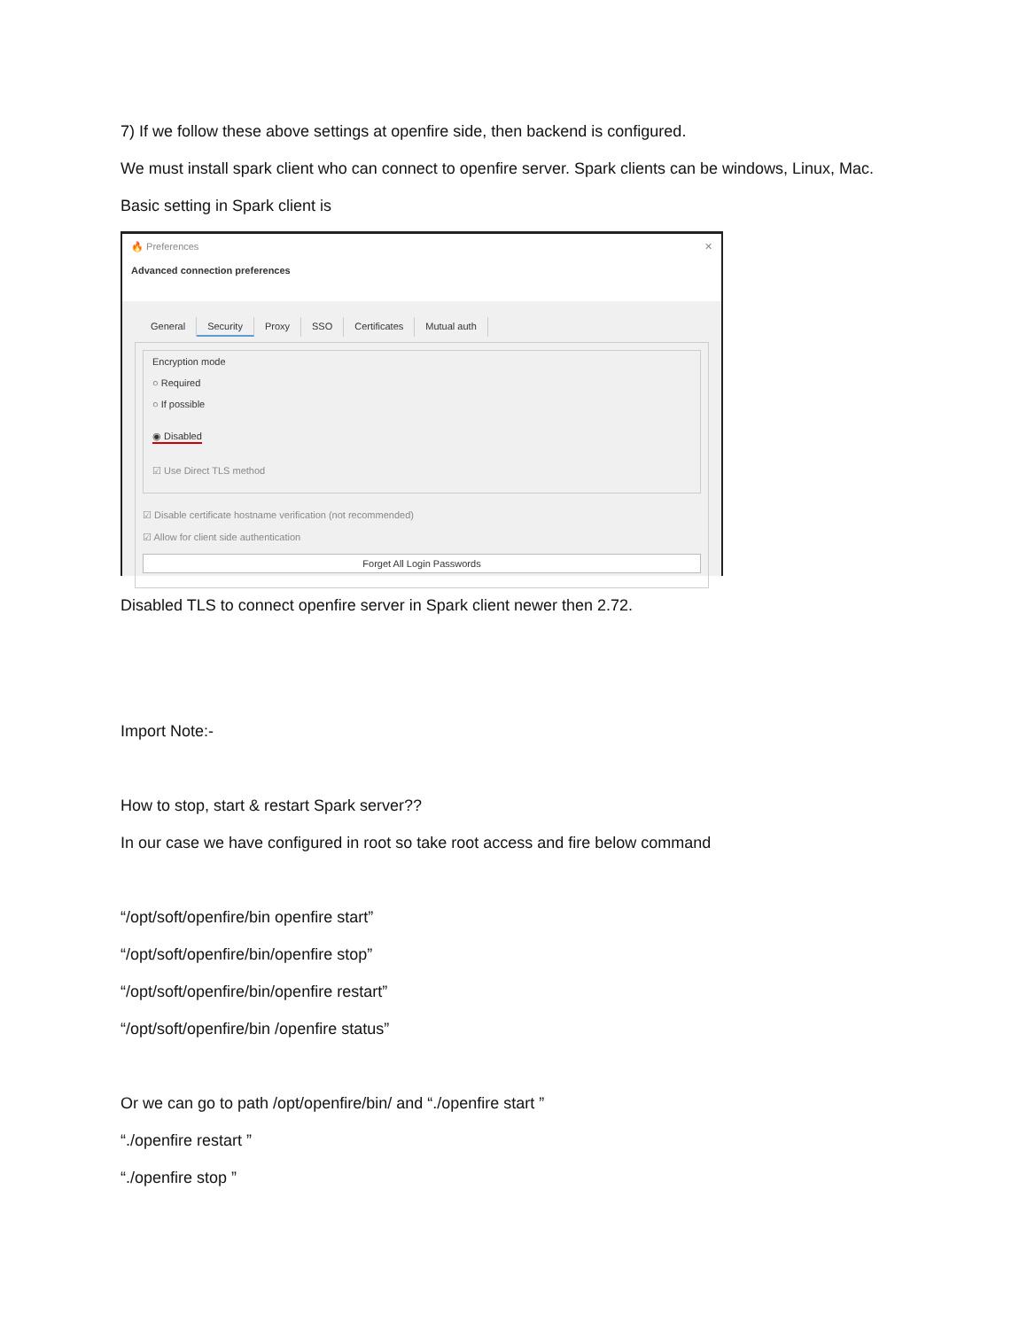7) If we follow these above settings at openfire side, then backend is configured.
We must install spark client who can connect to openfire server. Spark clients can be windows, Linux, Mac.
Basic setting in Spark client is
🔥 Preferences ✕
Advanced connection preferences
General Security Proxy SSO Certificates Mutual auth
Encryption mode
○ Required
○ If possible
◉ Disabled
☑ Use Direct TLS method
☑ Disable certificate hostname verification (not recommended)
☑ Allow for client side authentication
Forget All Login Passwords
Disabled TLS to connect openfire server in Spark client newer then 2.72.
Import Note:-
How to stop, start & restart Spark server??
In our case we have configured in root so take root access and fire below command
“/opt/soft/openfire/bin openfire start”
“/opt/soft/openfire/bin/openfire stop”
“/opt/soft/openfire/bin/openfire restart”
“/opt/soft/openfire/bin /openfire status”
Or we can go to path /opt/openfire/bin/ and “./openfire start ”
“./openfire restart ”
“./openfire stop ”